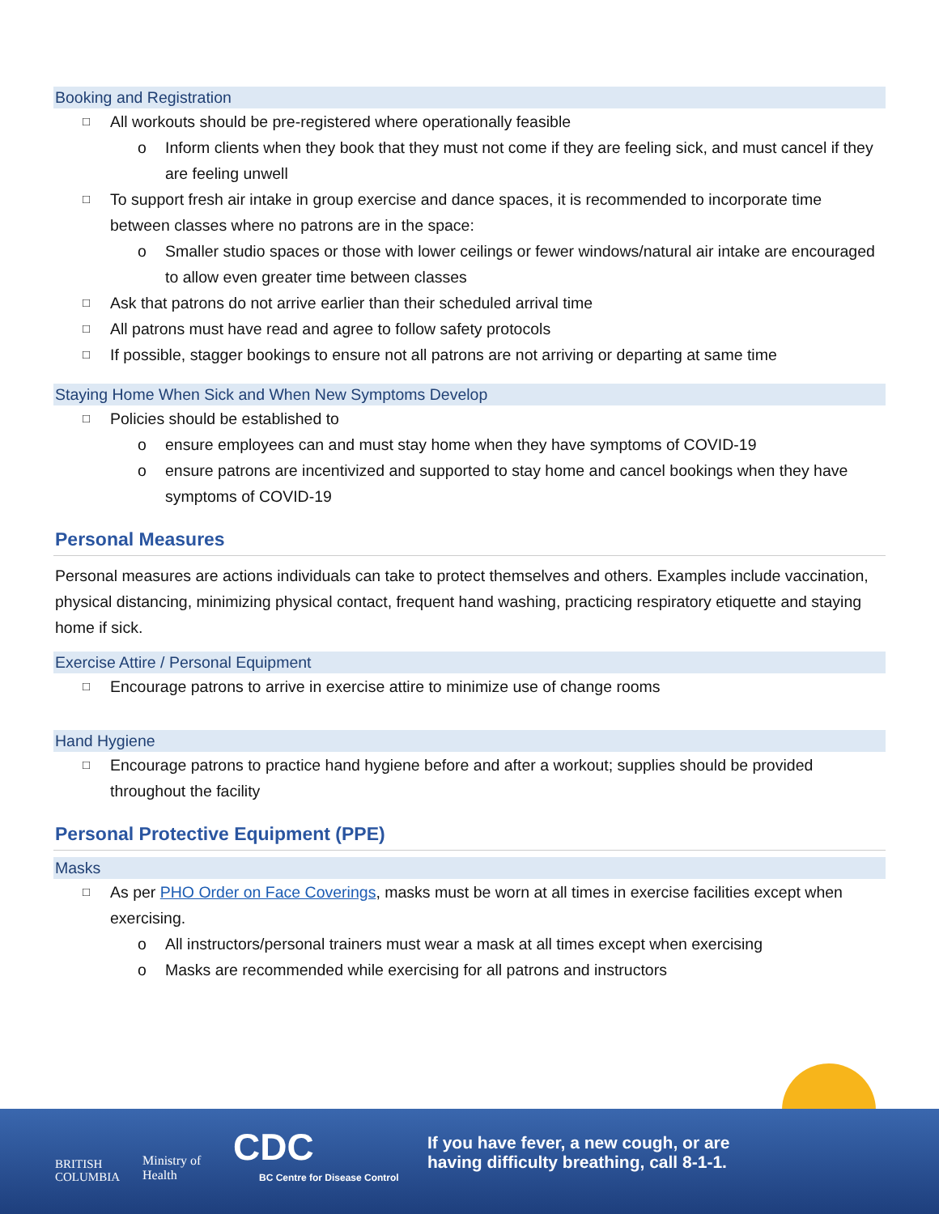Booking and Registration
All workouts should be pre-registered where operationally feasible
Inform clients when they book that they must not come if they are feeling sick, and must cancel if they are feeling unwell
To support fresh air intake in group exercise and dance spaces, it is recommended to incorporate time between classes where no patrons are in the space:
Smaller studio spaces or those with lower ceilings or fewer windows/natural air intake are encouraged to allow even greater time between classes
Ask that patrons do not arrive earlier than their scheduled arrival time
All patrons must have read and agree to follow safety protocols
If possible, stagger bookings to ensure not all patrons are not arriving or departing at same time
Staying Home When Sick and When New Symptoms Develop
Policies should be established to
ensure employees can and must stay home when they have symptoms of COVID-19
ensure patrons are incentivized and supported to stay home and cancel bookings when they have symptoms of COVID-19
Personal Measures
Personal measures are actions individuals can take to protect themselves and others. Examples include vaccination, physical distancing, minimizing physical contact, frequent hand washing, practicing respiratory etiquette and staying home if sick.
Exercise Attire / Personal Equipment
Encourage patrons to arrive in exercise attire to minimize use of change rooms
Hand Hygiene
Encourage patrons to practice hand hygiene before and after a workout; supplies should be provided throughout the facility
Personal Protective Equipment (PPE)
Masks
As per PHO Order on Face Coverings, masks must be worn at all times in exercise facilities except when exercising.
All instructors/personal trainers must wear a mask at all times except when exercising
Masks are recommended while exercising for all patrons and instructors
BRITISH
COLUMBIA
Ministry of
Health
CDC
BC Centre for Disease Control
If you have fever, a new cough, or are
having difficulty breathing, call 8-1-1.